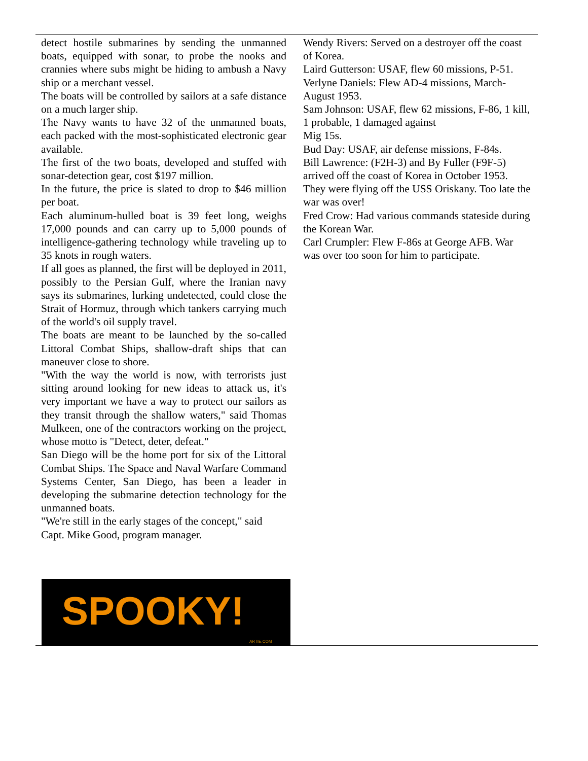detect hostile submarines by sending the unmanned boats, equipped with sonar, to probe the nooks and crannies where subs might be hiding to ambush a Navy ship or a merchant vessel.
The boats will be controlled by sailors at a safe distance on a much larger ship.
The Navy wants to have 32 of the unmanned boats, each packed with the most-sophisticated electronic gear available.
The first of the two boats, developed and stuffed with sonar-detection gear, cost $197 million.
In the future, the price is slated to drop to $46 million per boat.
Each aluminum-hulled boat is 39 feet long, weighs 17,000 pounds and can carry up to 5,000 pounds of intelligence-gathering technology while traveling up to 35 knots in rough waters.
If all goes as planned, the first will be deployed in 2011, possibly to the Persian Gulf, where the Iranian navy says its submarines, lurking undetected, could close the Strait of Hormuz, through which tankers carrying much of the world's oil supply travel.
The boats are meant to be launched by the so-called Littoral Combat Ships, shallow-draft ships that can maneuver close to shore.
"With the way the world is now, with terrorists just sitting around looking for new ideas to attack us, it's very important we have a way to protect our sailors as they transit through the shallow waters," said Thomas Mulkeen, one of the contractors working on the project, whose motto is "Detect, deter, defeat."
San Diego will be the home port for six of the Littoral Combat Ships. The Space and Naval Warfare Command Systems Center, San Diego, has been a leader in developing the submarine detection technology for the unmanned boats.
"We're still in the early stages of the concept," said Capt. Mike Good, program manager.
Wendy Rivers: Served on a destroyer off the coast of Korea.
Laird Gutterson: USAF, flew 60 missions, P-51.
Verlyne Daniels: Flew AD-4 missions, March-August 1953.
Sam Johnson: USAF, flew 62 missions, F-86, 1 kill, 1 probable, 1 damaged against
Mig 15s.
Bud Day: USAF, air defense missions, F-84s.
Bill Lawrence: (F2H-3) and By Fuller (F9F-5) arrived off the coast of Korea in October 1953. They were flying off the USS Oriskany. Too late the war was over!
Fred Crow: Had various commands stateside during the Korean War.
Carl Crumpler: Flew F-86s at George AFB. War was over too soon for him to participate.
SPOOKY!
ARTIE.COM